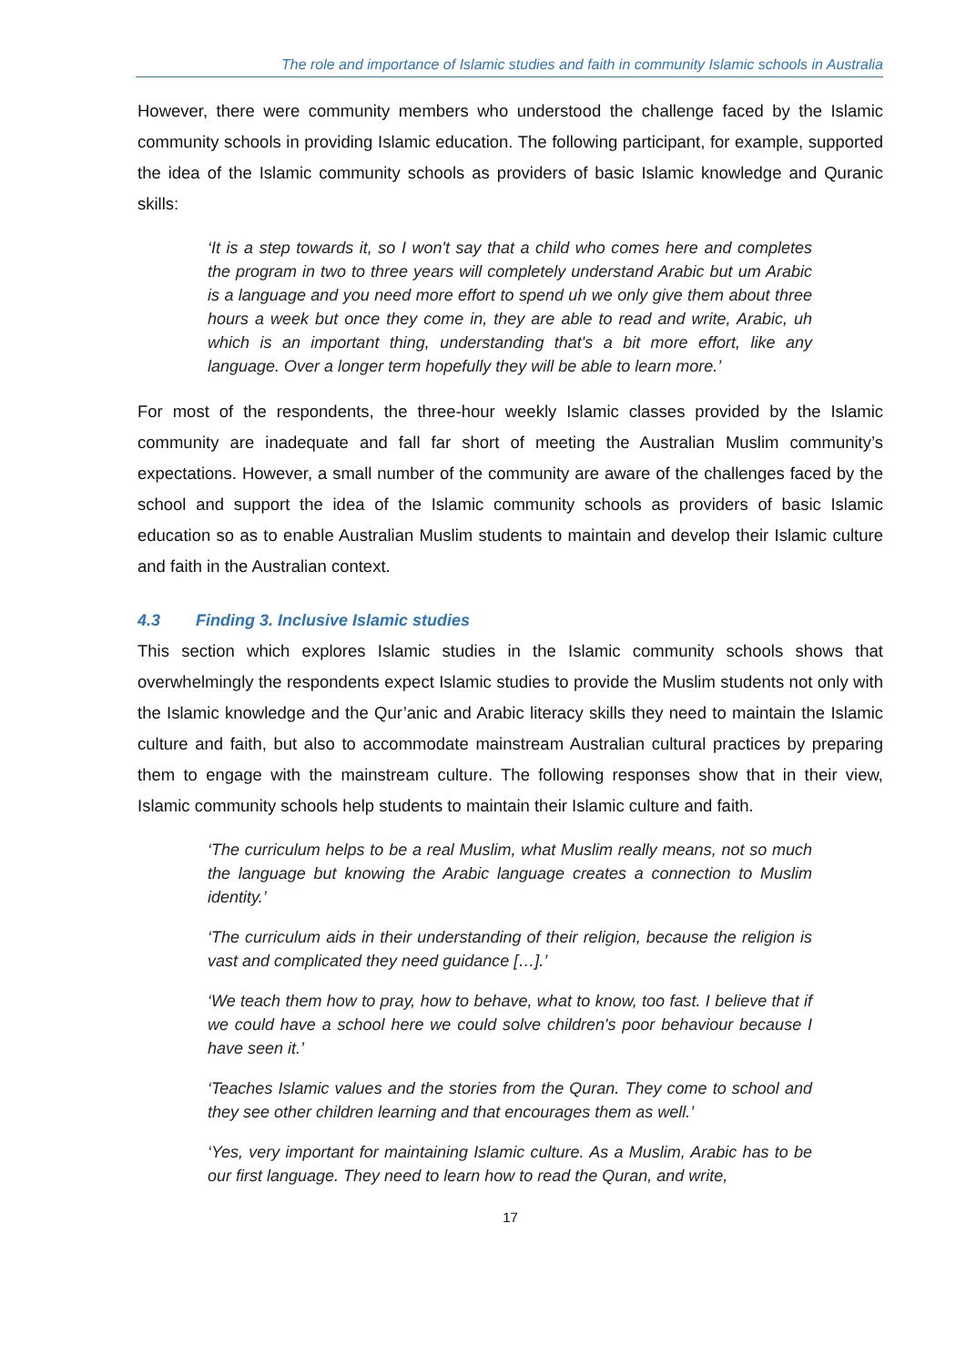The role and importance of Islamic studies and faith in community Islamic schools in Australia
However, there were community members who understood the challenge faced by the Islamic community schools in providing Islamic education. The following participant, for example, supported the idea of the Islamic community schools as providers of basic Islamic knowledge and Quranic skills:
‘It is a step towards it, so I won't say that a child who comes here and completes the program in two to three years will completely understand Arabic but um Arabic is a language and you need more effort to spend uh we only give them about three hours a week but once they come in, they are able to read and write, Arabic, uh which is an important thing, understanding that's a bit more effort, like any language. Over a longer term hopefully they will be able to learn more.’
For most of the respondents, the three-hour weekly Islamic classes provided by the Islamic community are inadequate and fall far short of meeting the Australian Muslim community’s expectations. However, a small number of the community are aware of the challenges faced by the school and support the idea of the Islamic community schools as providers of basic Islamic education so as to enable Australian Muslim students to maintain and develop their Islamic culture and faith in the Australian context.
4.3 Finding 3. Inclusive Islamic studies
This section which explores Islamic studies in the Islamic community schools shows that overwhelmingly the respondents expect Islamic studies to provide the Muslim students not only with the Islamic knowledge and the Qur’anic and Arabic literacy skills they need to maintain the Islamic culture and faith, but also to accommodate mainstream Australian cultural practices by preparing them to engage with the mainstream culture. The following responses show that in their view, Islamic community schools help students to maintain their Islamic culture and faith.
‘The curriculum helps to be a real Muslim, what Muslim really means, not so much the language but knowing the Arabic language creates a connection to Muslim identity.’
‘The curriculum aids in their understanding of their religion, because the religion is vast and complicated they need guidance […].’
‘We teach them how to pray, how to behave, what to know, too fast. I believe that if we could have a school here we could solve children's poor behaviour because I have seen it.’
‘Teaches Islamic values and the stories from the Quran. They come to school and they see other children learning and that encourages them as well.’
‘Yes, very important for maintaining Islamic culture. As a Muslim, Arabic has to be our first language. They need to learn how to read the Quran, and write,
17